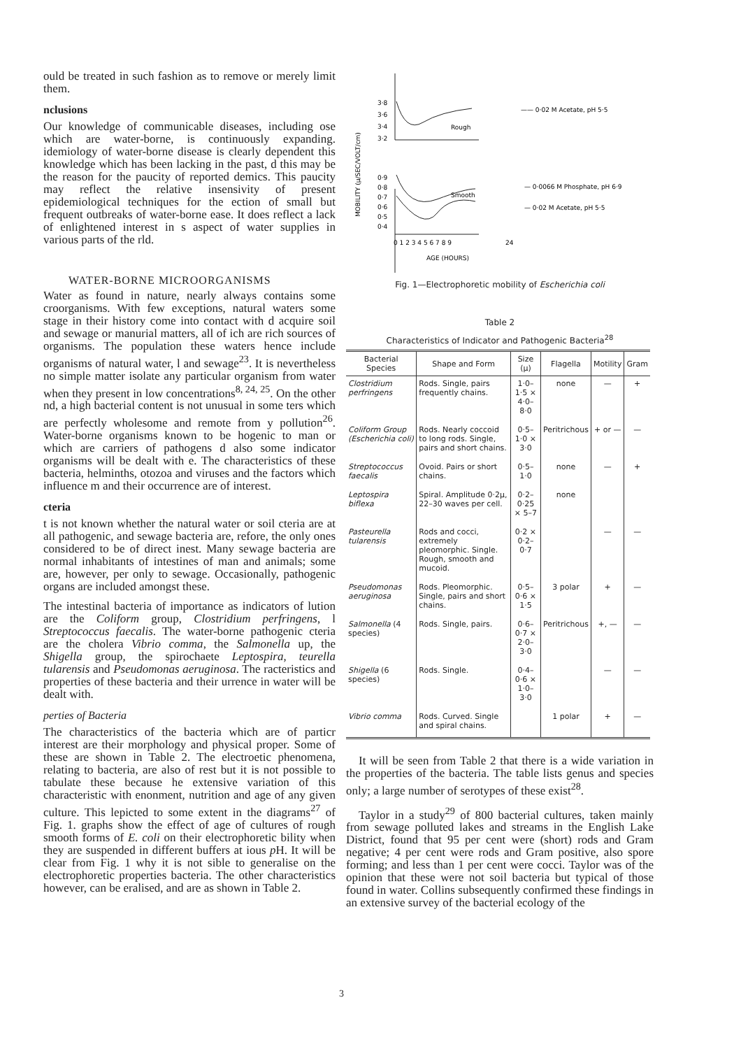ould be treated in such fashion as to remove or merely limit them.
nclusions
Our knowledge of communicable diseases, including ose which are water-borne, is continuously expanding. idemiology of water-borne disease is clearly dependent this knowledge which has been lacking in the past, d this may be the reason for the paucity of reported demics. This paucity may reflect the relative insensivity of present epidemiological techniques for the ection of small but frequent outbreaks of water-borne ease. It does reflect a lack of enlightened interest in s aspect of water supplies in various parts of the rld.
WATER-BORNE MICROORGANISMS
Water as found in nature, nearly always contains some croorganisms. With few exceptions, natural waters some stage in their history come into contact with d acquire soil and sewage or manurial matters, all of ich are rich sources of organisms. The population these waters hence include organisms of natural water, l and sewage<sup>23</sup>. It is nevertheless no simple matter isolate any particular organism from water when they present in low concentrations<sup>8, 24, 25</sup>. On the other nd, a high bacterial content is not unusual in some ters which are perfectly wholesome and remote from y pollution<sup>26</sup>. Water-borne organisms known to be hogenic to man or which are carriers of pathogens d also some indicator organisms will be dealt with e. The characteristics of these bacteria, helminths, otozoa and viruses and the factors which influence m and their occurrence are of interest.
cteria
t is not known whether the natural water or soil cteria are at all pathogenic, and sewage bacteria are, refore, the only ones considered to be of direct inest. Many sewage bacteria are normal inhabitants of intestines of man and animals; some are, however, per only to sewage. Occasionally, pathogenic organs are included amongst these.
The intestinal bacteria of importance as indicators of lution are the Coliform group, Clostridium perfringens, l Streptococcus faecalis. The water-borne pathogenic cteria are the cholera Vibrio comma, the Salmonella up, the Shigella group, the spirochaete Leptospira, teurella tularensis and Pseudomonas aeruginosa. The racteristics and properties of these bacteria and their urrence in water will be dealt with.
perties of Bacteria
The characteristics of the bacteria which are of particr interest are their morphology and physical proper. Some of these are shown in Table 2. The electroetic phenomena, relating to bacteria, are also of rest but it is not possible to tabulate these because he extensive variation of this characteristic with enonment, nutrition and age of any given culture. This lepicted to some extent in the diagrams<sup>27</sup> of Fig. 1. graphs show the effect of age of cultures of rough smooth forms of E. coli on their electrophoretic bility when they are suspended in different buffers at ious p H. It will be clear from Fig. 1 why it is not sible to generalise on the electrophoretic properties bacteria. The other characteristics however, can be eralised, and are as shown in Table 2.
MOBILITY (μ/SEC/VOLT/cm)
3·8
3·6
3·4
3·2
Rough
—— 0·02 M Acetate, pH 5·5
0·9
0·8
0·7
0·6
0·5
0·4
Smooth
— 0·0066 M Phosphate, pH 6·9
— 0·02 M Acetate, pH 5·5
0 1 2 3 4 5 6 7 8 9
24
AGE (HOURS)
Fig. 1—Electrophoretic mobility of Escherichia coli
Table 2
Characteristics of Indicator and Pathogenic Bacteria<sup>28</sup>
| Bacterial Species | Shape and Form | Size (μ) | Flagella | Motility | Gram |
| --- | --- | --- | --- | --- | --- |
| Clostridium perfringens | Rods. Single, pairs frequently chains. | 1·0–1·5 × 4·0–8·0 | none | — | + |
| Coliform Group (Escherichia coli) | Rods. Nearly coccoid to long rods. Single, pairs and short chains. | 0·5–1·0 × 3·0 | Peritrichous | + or — | — |
| Streptococcus faecalis | Ovoid. Pairs or short chains. | 0·5–1·0 | none | — | + |
| Leptospira biflexa | Spiral. Amplitude 0·2μ, 22–30 waves per cell. | 0·2–0·25 × 5–7 | none | | |
| Pasteurella tularensis | Rods and cocci, extremely pleomorphic. Single. Rough, smooth and mucoid. | 0·2 × 0·2–0·7 | | — | — |
| Pseudomonas aeruginosa | Rods. Pleomorphic. Single, pairs and short chains. | 0·5–0·6 × 1·5 | 3 polar | + | — |
| Salmonella (4 species) | Rods. Single, pairs. | 0·6–0·7 × 2·0–3·0 | Peritrichous | +, — | — |
| Shigella (6 species) | Rods. Single. | 0·4–0·6 × 1·0–3·0 | | — | — |
| Vibrio comma | Rods. Curved. Single and spiral chains. | | 1 polar | + | — |
It will be seen from Table 2 that there is a wide variation in the properties of the bacteria. The table lists genus and species only; a large number of serotypes of these exist<sup>28</sup>.
Taylor in a study<sup>29</sup> of 800 bacterial cultures, taken mainly from sewage polluted lakes and streams in the English Lake District, found that 95 per cent were (short) rods and Gram negative; 4 per cent were rods and Gram positive, also spore forming; and less than 1 per cent were cocci. Taylor was of the opinion that these were not soil bacteria but typical of those found in water. Collins subsequently confirmed these findings in an extensive survey of the bacterial ecology of the
3